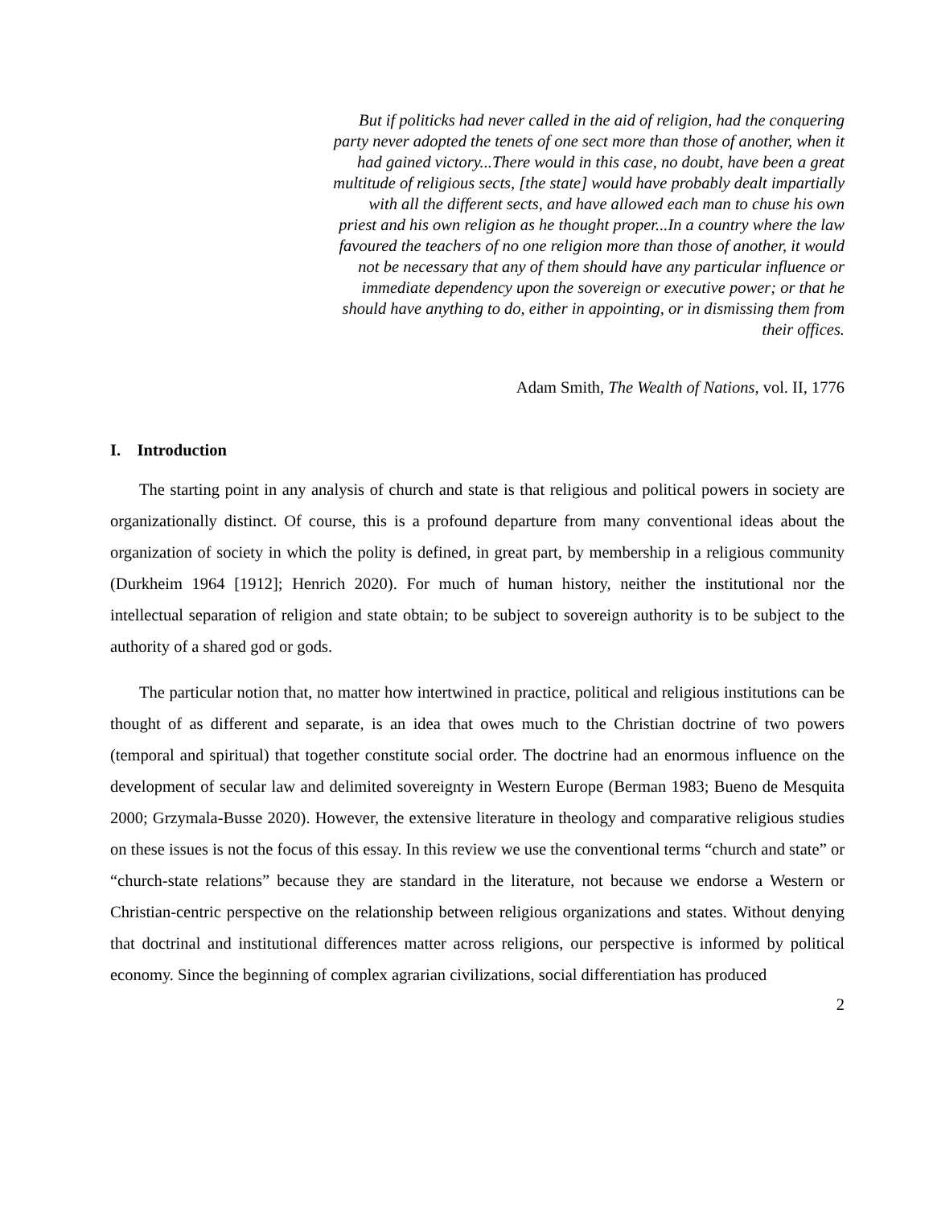But if politicks had never called in the aid of religion, had the conquering party never adopted the tenets of one sect more than those of another, when it had gained victory...There would in this case, no doubt, have been a great multitude of religious sects, [the state] would have probably dealt impartially with all the different sects, and have allowed each man to chuse his own priest and his own religion as he thought proper...In a country where the law favoured the teachers of no one religion more than those of another, it would not be necessary that any of them should have any particular influence or immediate dependency upon the sovereign or executive power; or that he should have anything to do, either in appointing, or in dismissing them from their offices.
Adam Smith, The Wealth of Nations, vol. II, 1776
I. Introduction
The starting point in any analysis of church and state is that religious and political powers in society are organizationally distinct. Of course, this is a profound departure from many conventional ideas about the organization of society in which the polity is defined, in great part, by membership in a religious community (Durkheim 1964 [1912]; Henrich 2020). For much of human history, neither the institutional nor the intellectual separation of religion and state obtain; to be subject to sovereign authority is to be subject to the authority of a shared god or gods.
The particular notion that, no matter how intertwined in practice, political and religious institutions can be thought of as different and separate, is an idea that owes much to the Christian doctrine of two powers (temporal and spiritual) that together constitute social order. The doctrine had an enormous influence on the development of secular law and delimited sovereignty in Western Europe (Berman 1983; Bueno de Mesquita 2000; Grzymala-Busse 2020). However, the extensive literature in theology and comparative religious studies on these issues is not the focus of this essay. In this review we use the conventional terms “church and state” or “church-state relations” because they are standard in the literature, not because we endorse a Western or Christian-centric perspective on the relationship between religious organizations and states. Without denying that doctrinal and institutional differences matter across religions, our perspective is informed by political economy. Since the beginning of complex agrarian civilizations, social differentiation has produced
2